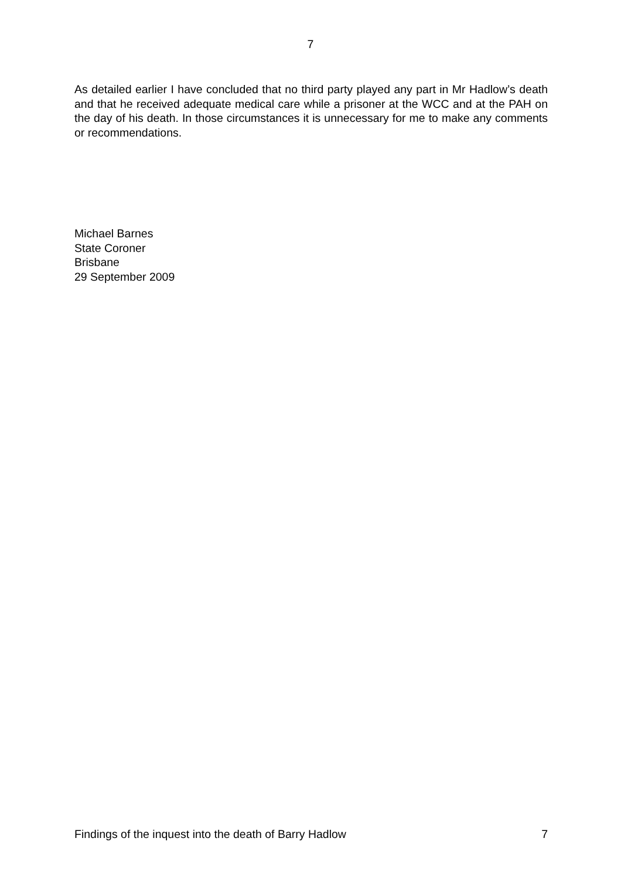7
As detailed earlier I have concluded that no third party played any part in Mr Hadlow’s death and that he received adequate medical care while a prisoner at the WCC and at the PAH on the day of his death. In those circumstances it is unnecessary for me to make any comments or recommendations.
Michael Barnes
State Coroner
Brisbane
29 September 2009
Findings of the inquest into the death of Barry Hadlow 7